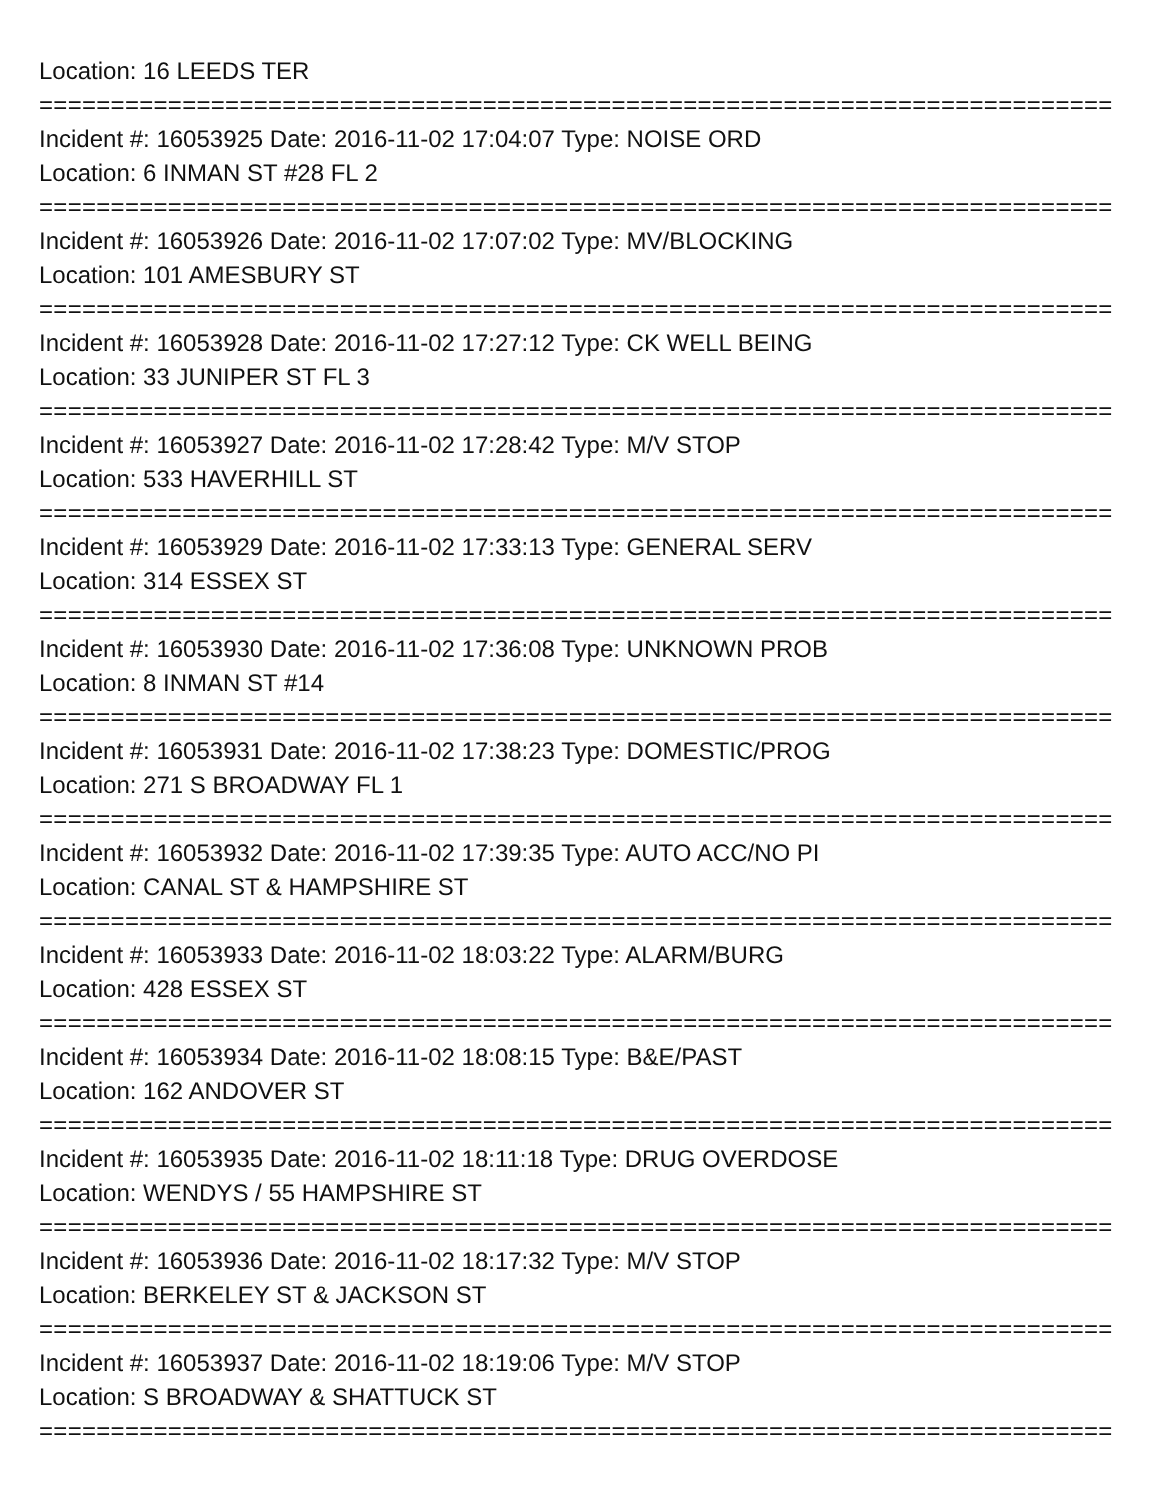Location: 16 LEEDS TER
================================================================================
Incident #: 16053925 Date: 2016-11-02 17:04:07 Type: NOISE ORD
Location: 6 INMAN ST #28 FL 2
================================================================================
Incident #: 16053926 Date: 2016-11-02 17:07:02 Type: MV/BLOCKING
Location: 101 AMESBURY ST
================================================================================
Incident #: 16053928 Date: 2016-11-02 17:27:12 Type: CK WELL BEING
Location: 33 JUNIPER ST FL 3
================================================================================
Incident #: 16053927 Date: 2016-11-02 17:28:42 Type: M/V STOP
Location: 533 HAVERHILL ST
================================================================================
Incident #: 16053929 Date: 2016-11-02 17:33:13 Type: GENERAL SERV
Location: 314 ESSEX ST
================================================================================
Incident #: 16053930 Date: 2016-11-02 17:36:08 Type: UNKNOWN PROB
Location: 8 INMAN ST #14
================================================================================
Incident #: 16053931 Date: 2016-11-02 17:38:23 Type: DOMESTIC/PROG
Location: 271 S BROADWAY FL 1
================================================================================
Incident #: 16053932 Date: 2016-11-02 17:39:35 Type: AUTO ACC/NO PI
Location: CANAL ST & HAMPSHIRE ST
================================================================================
Incident #: 16053933 Date: 2016-11-02 18:03:22 Type: ALARM/BURG
Location: 428 ESSEX ST
================================================================================
Incident #: 16053934 Date: 2016-11-02 18:08:15 Type: B&E/PAST
Location: 162 ANDOVER ST
================================================================================
Incident #: 16053935 Date: 2016-11-02 18:11:18 Type: DRUG OVERDOSE
Location: WENDYS / 55 HAMPSHIRE ST
================================================================================
Incident #: 16053936 Date: 2016-11-02 18:17:32 Type: M/V STOP
Location: BERKELEY ST & JACKSON ST
================================================================================
Incident #: 16053937 Date: 2016-11-02 18:19:06 Type: M/V STOP
Location: S BROADWAY & SHATTUCK ST
================================================================================